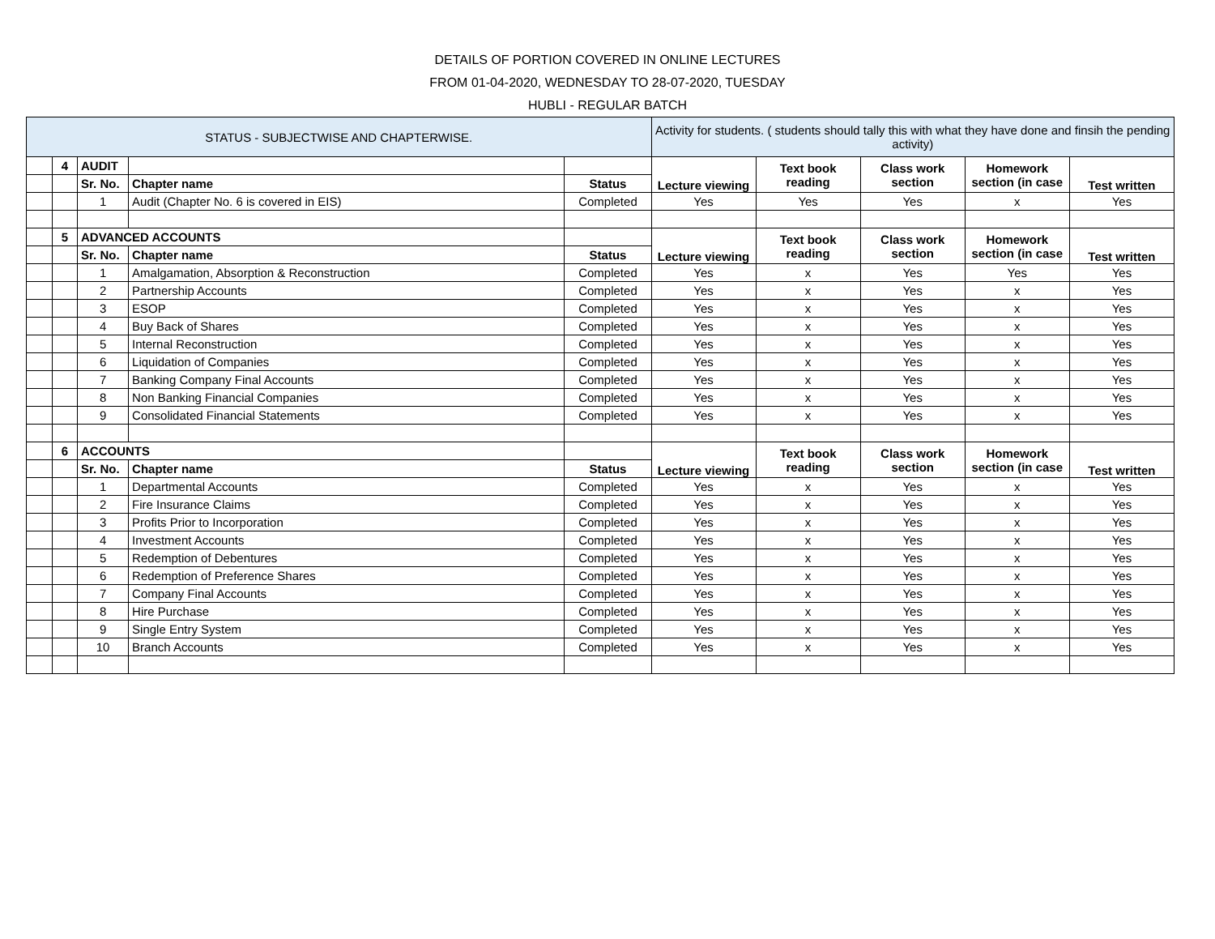DETAILS OF PORTION COVERED IN ONLINE LECTURES
FROM 01-04-2020, WEDNESDAY TO 28-07-2020, TUESDAY
HUBLI - REGULAR BATCH
| STATUS - SUBJECTWISE AND CHAPTERWISE. | | | | | Activity for students. ( students should tally this with what they have done and finsih the pending activity) | | | | |
| | 4 | AUDIT | | | Lecture viewing | Text book reading | Class work section | Homework section (in case | Test written |
| | | Sr. No. | Chapter name | Status | | | | | |
| | | 1 | Audit (Chapter No. 6 is covered in EIS) | Completed | Yes | Yes | Yes | x | Yes |
| | 5 | ADVANCED ACCOUNTS | | | Lecture viewing | Text book reading | Class work section | Homework section (in case | Test written |
| | | Sr. No. | Chapter name | Status | | | | | |
| | | 1 | Amalgamation, Absorption & Reconstruction | Completed | Yes | x | Yes | Yes | Yes |
| | | 2 | Partnership Accounts | Completed | Yes | x | Yes | x | Yes |
| | | 3 | ESOP | Completed | Yes | x | Yes | x | Yes |
| | | 4 | Buy Back of Shares | Completed | Yes | x | Yes | x | Yes |
| | | 5 | Internal Reconstruction | Completed | Yes | x | Yes | x | Yes |
| | | 6 | Liquidation of Companies | Completed | Yes | x | Yes | x | Yes |
| | | 7 | Banking Company Final Accounts | Completed | Yes | x | Yes | x | Yes |
| | | 8 | Non Banking Financial Companies | Completed | Yes | x | Yes | x | Yes |
| | | 9 | Consolidated Financial Statements | Completed | Yes | x | Yes | x | Yes |
| | 6 | ACCOUNTS | | | Lecture viewing | Text book reading | Class work section | Homework section (in case | Test written |
| | | Sr. No. | Chapter name | Status | | | | | |
| | | 1 | Departmental Accounts | Completed | Yes | x | Yes | x | Yes |
| | | 2 | Fire Insurance Claims | Completed | Yes | x | Yes | x | Yes |
| | | 3 | Profits Prior to Incorporation | Completed | Yes | x | Yes | x | Yes |
| | | 4 | Investment Accounts | Completed | Yes | x | Yes | x | Yes |
| | | 5 | Redemption of Debentures | Completed | Yes | x | Yes | x | Yes |
| | | 6 | Redemption of Preference Shares | Completed | Yes | x | Yes | x | Yes |
| | | 7 | Company Final Accounts | Completed | Yes | x | Yes | x | Yes |
| | | 8 | Hire Purchase | Completed | Yes | x | Yes | x | Yes |
| | | 9 | Single Entry System | Completed | Yes | x | Yes | x | Yes |
| | | 10 | Branch Accounts | Completed | Yes | x | Yes | x | Yes |